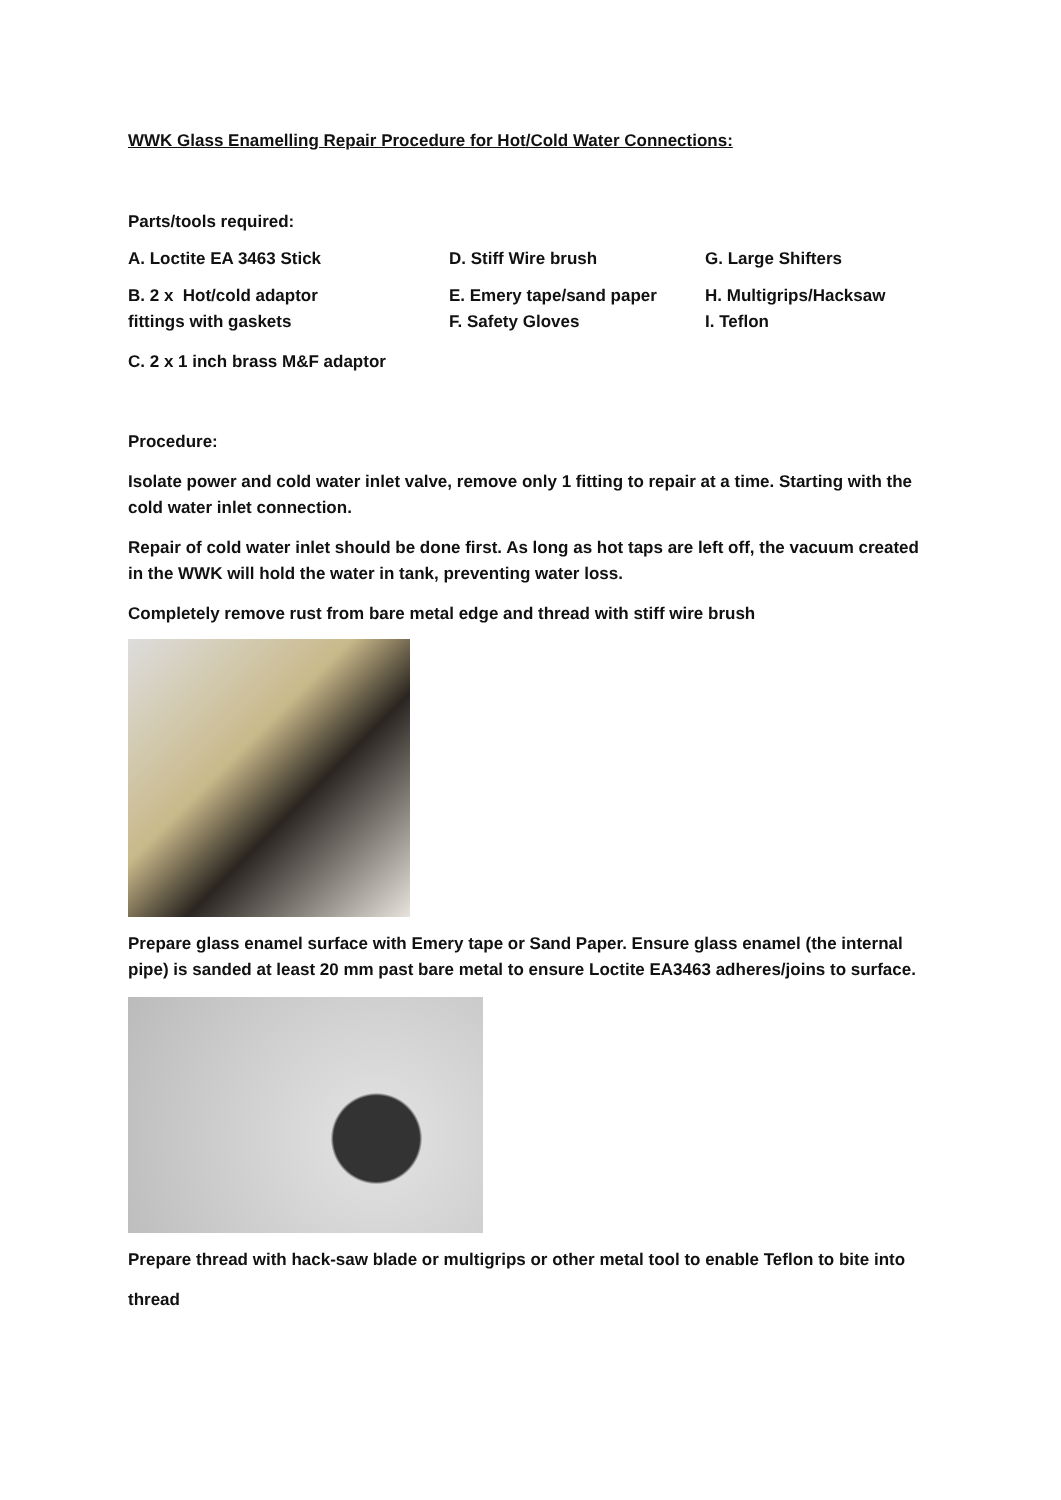WWK Glass Enamelling Repair Procedure for Hot/Cold Water Connections:
Parts/tools required:
A. Loctite EA 3463 Stick D. Stiff Wire brush G. Large Shifters
B. 2 x Hot/cold adaptor
fittings with gaskets
E. Emery tape/sand paper
F. Safety Gloves
H. Multigrips/Hacksaw
I. Teflon
C. 2 x 1 inch brass M&F adaptor
Procedure:
Isolate power and cold water inlet valve, remove only 1 fitting to repair at a time. Starting with the cold water inlet connection.
Repair of cold water inlet should be done first. As long as hot taps are left off, the vacuum created in the WWK will hold the water in tank, preventing water loss.
Completely remove rust from bare metal edge and thread with stiff wire brush
Prepare glass enamel surface with Emery tape or Sand Paper. Ensure glass enamel (the internal pipe) is sanded at least 20 mm past bare metal to ensure Loctite EA3463 adheres/joins to surface.
Prepare thread with hack-saw blade or multigrips or other metal tool to enable Teflon to bite into
thread